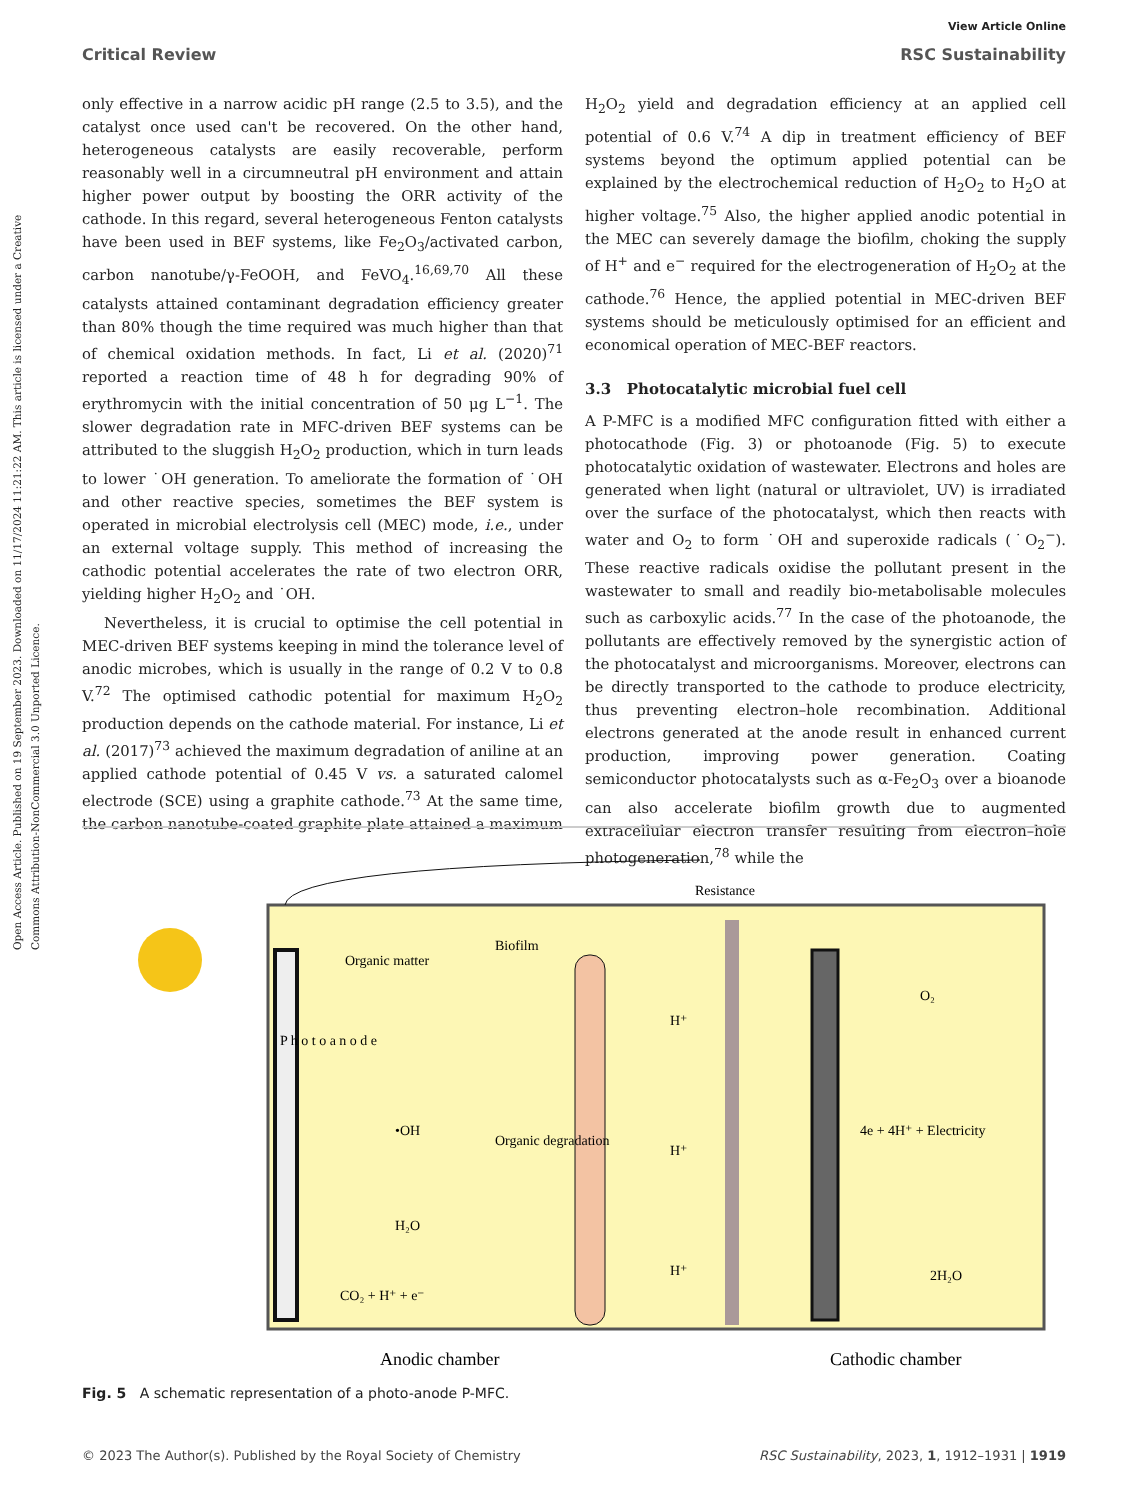Open Access Article. Published on 19 September 2023. Downloaded on 11/17/2024 11:21:22 AM. This article is licensed under a Creative Commons Attribution-NonCommercial 3.0 Unported Licence.
View Article Online
Critical Review RSC Sustainability
only effective in a narrow acidic pH range (2.5 to 3.5), and the catalyst once used can't be recovered. On the other hand, heterogeneous catalysts are easily recoverable, perform reasonably well in a circumneutral pH environment and attain higher power output by boosting the ORR activity of the cathode. In this regard, several heterogeneous Fenton catalysts have been used in BEF systems, like Fe<sub>2</sub>O<sub>3</sub>/activated carbon, carbon nanotube/γ-FeOOH, and FeVO<sub>4</sub>.<sup>16,69,70</sup> All these catalysts attained contaminant degradation efficiency greater than 80% though the time required was much higher than that of chemical oxidation methods. In fact, Li et al. (2020)<sup>71</sup> reported a reaction time of 48 h for degrading 90% of erythromycin with the initial concentration of 50 μg L<sup>−1</sup>. The slower degradation rate in MFC-driven BEF systems can be attributed to the sluggish H<sub>2</sub>O<sub>2</sub> production, which in turn leads to lower ˙OH generation. To ameliorate the formation of ˙OH and other reactive species, sometimes the BEF system is operated in microbial electrolysis cell (MEC) mode, i.e., under an external voltage supply. This method of increasing the cathodic potential accelerates the rate of two electron ORR, yielding higher H<sub>2</sub>O<sub>2</sub> and ˙OH.
Nevertheless, it is crucial to optimise the cell potential in MEC-driven BEF systems keeping in mind the tolerance level of anodic microbes, which is usually in the range of 0.2 V to 0.8 V.<sup>72</sup> The optimised cathodic potential for maximum H<sub>2</sub>O<sub>2</sub> production depends on the cathode material. For instance, Li et al. (2017)<sup>73</sup> achieved the maximum degradation of aniline at an applied cathode potential of 0.45 V vs. a saturated calomel electrode (SCE) using a graphite cathode.<sup>73</sup> At the same time, the carbon nanotube-coated graphite plate attained a maximum
H<sub>2</sub>O<sub>2</sub> yield and degradation efficiency at an applied cell potential of 0.6 V.<sup>74</sup> A dip in treatment efficiency of BEF systems beyond the optimum applied potential can be explained by the electrochemical reduction of H<sub>2</sub>O<sub>2</sub> to H<sub>2</sub>O at higher voltage.<sup>75</sup> Also, the higher applied anodic potential in the MEC can severely damage the biofilm, choking the supply of H<sup>+</sup> and e<sup>−</sup> required for the electrogeneration of H<sub>2</sub>O<sub>2</sub> at the cathode.<sup>76</sup> Hence, the applied potential in MEC-driven BEF systems should be meticulously optimised for an efficient and economical operation of MEC-BEF reactors.
3.3 Photocatalytic microbial fuel cell
A P-MFC is a modified MFC configuration fitted with either a photocathode (Fig. 3) or photoanode (Fig. 5) to execute photocatalytic oxidation of wastewater. Electrons and holes are generated when light (natural or ultraviolet, UV) is irradiated over the surface of the photocatalyst, which then reacts with water and O<sub>2</sub> to form ˙OH and superoxide radicals (˙O<sub>2</sub><sup>−</sup>). These reactive radicals oxidise the pollutant present in the wastewater to small and readily bio-metabolisable molecules such as carboxylic acids.<sup>77</sup> In the case of the photoanode, the pollutants are effectively removed by the synergistic action of the photocatalyst and microorganisms. Moreover, electrons can be directly transported to the cathode to produce electricity, thus preventing electron–hole recombination. Additional electrons generated at the anode result in enhanced current production, improving power generation. Coating semiconductor photocatalysts such as α-Fe<sub>2</sub>O<sub>3</sub> over a bioanode can also accelerate biofilm growth due to augmented extracellular electron transfer resulting from electron–hole photogeneration,<sup>78</sup> while the
P h o t o a n o d e
Resistance
Organic matter
Biofilm
•OH
H₂O
CO₂ + H⁺ + e⁻
Organic degradation
H⁺
H⁺
H⁺
O₂
4e + 4H⁺ + Electricity
2H₂O
Anodic chamber
Cathodic chamber
Fig. 5 A schematic representation of a photo-anode P-MFC.
© 2023 The Author(s). Published by the Royal Society of Chemistry RSC Sustainability, 2023, 1, 1912–1931 | 1919